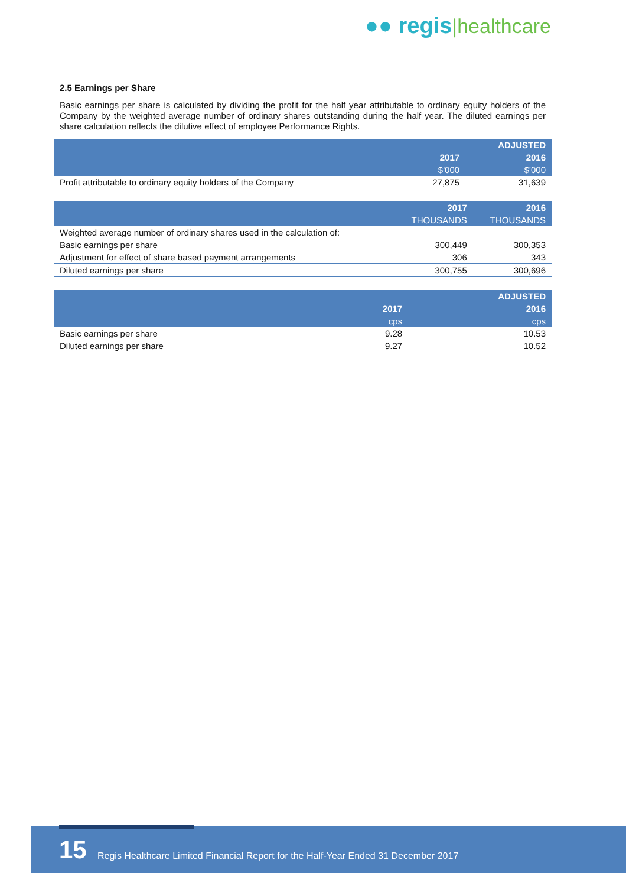●● regis|healthcare
2.5 Earnings per Share
Basic earnings per share is calculated by dividing the profit for the half year attributable to ordinary equity holders of the Company by the weighted average number of ordinary shares outstanding during the half year. The diluted earnings per share calculation reflects the dilutive effect of employee Performance Rights.
| | | ADJUSTED |
| --- | --- | --- |
| | 2017 | 2016 |
| | $'000 | $'000 |
| Profit attributable to ordinary equity holders of the Company | 27,875 | 31,639 |
| | 2017 | 2016 |
| --- | --- | --- |
| | THOUSANDS | THOUSANDS |
| Weighted average number of ordinary shares used in the calculation of: | | |
| Basic earnings per share | 300,449 | 300,353 |
| Adjustment for effect of share based payment arrangements | 306 | 343 |
| Diluted earnings per share | 300,755 | 300,696 |
| | | ADJUSTED |
| --- | --- | --- |
| | 2017 | 2016 |
| | cps | cps |
| Basic earnings per share | 9.28 | 10.53 |
| Diluted earnings per share | 9.27 | 10.52 |
15
Regis Healthcare Limited Financial Report for the Half-Year Ended 31 December 2017